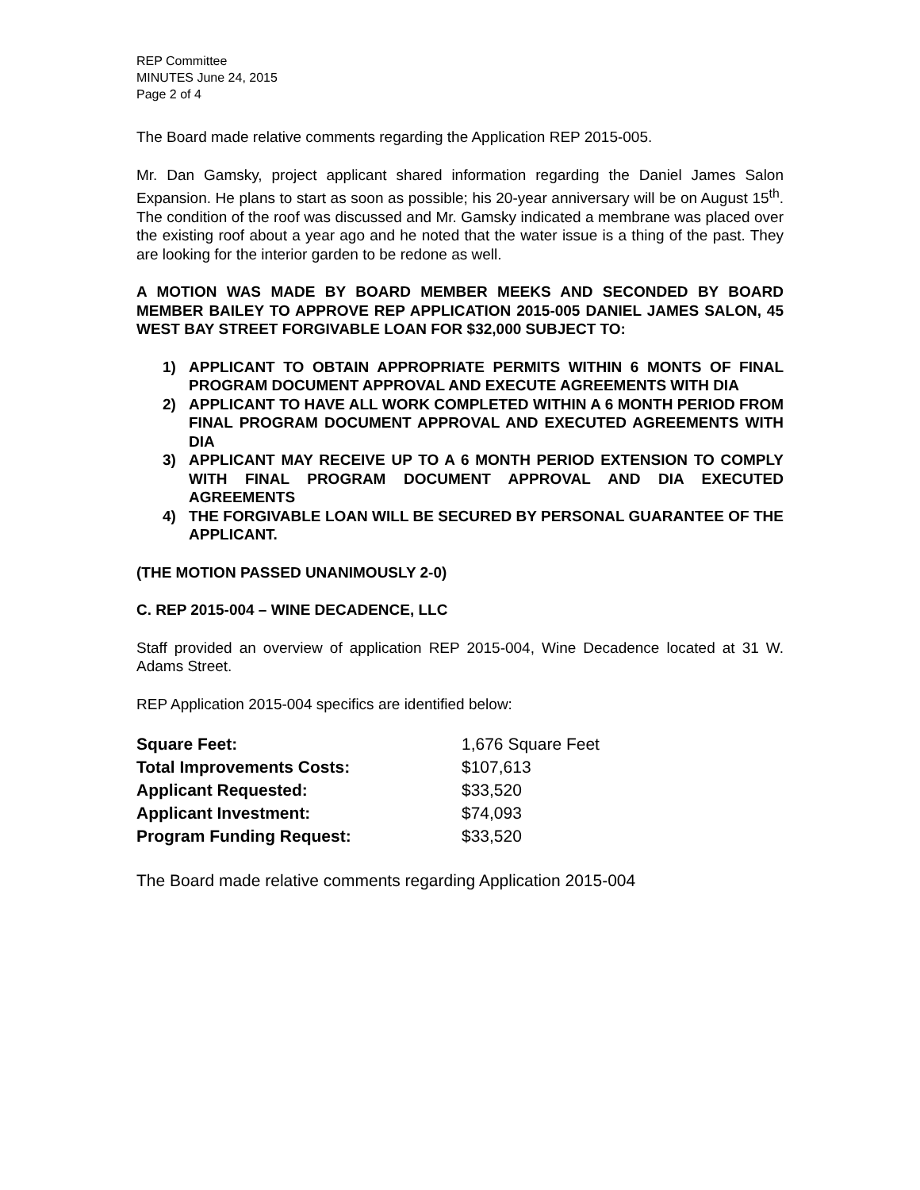REP Committee
MINUTES June 24, 2015
Page 2 of 4
The Board made relative comments regarding the Application REP 2015-005.
Mr. Dan Gamsky, project applicant shared information regarding the Daniel James Salon Expansion. He plans to start as soon as possible; his 20-year anniversary will be on August 15<sup>th</sup>. The condition of the roof was discussed and Mr. Gamsky indicated a membrane was placed over the existing roof about a year ago and he noted that the water issue is a thing of the past. They are looking for the interior garden to be redone as well.
A MOTION WAS MADE BY BOARD MEMBER MEEKS AND SECONDED BY BOARD MEMBER BAILEY TO APPROVE REP APPLICATION 2015-005 DANIEL JAMES SALON, 45 WEST BAY STREET FORGIVABLE LOAN FOR $32,000 SUBJECT TO:
1) APPLICANT TO OBTAIN APPROPRIATE PERMITS WITHIN 6 MONTS OF FINAL PROGRAM DOCUMENT APPROVAL AND EXECUTE AGREEMENTS WITH DIA
2) APPLICANT TO HAVE ALL WORK COMPLETED WITHIN A 6 MONTH PERIOD FROM FINAL PROGRAM DOCUMENT APPROVAL AND EXECUTED AGREEMENTS WITH DIA
3) APPLICANT MAY RECEIVE UP TO A 6 MONTH PERIOD EXTENSION TO COMPLY WITH FINAL PROGRAM DOCUMENT APPROVAL AND DIA EXECUTED AGREEMENTS
4) THE FORGIVABLE LOAN WILL BE SECURED BY PERSONAL GUARANTEE OF THE APPLICANT.
(THE MOTION PASSED UNANIMOUSLY 2-0)
C. REP 2015-004 – WINE DECADENCE, LLC
Staff provided an overview of application REP 2015-004, Wine Decadence located at 31 W. Adams Street.
REP Application 2015-004 specifics are identified below:
| Square Feet: | 1,676 Square Feet |
| Total Improvements Costs: | $107,613 |
| Applicant Requested: | $33,520 |
| Applicant Investment: | $74,093 |
| Program Funding Request: | $33,520 |
The Board made relative comments regarding Application 2015-004